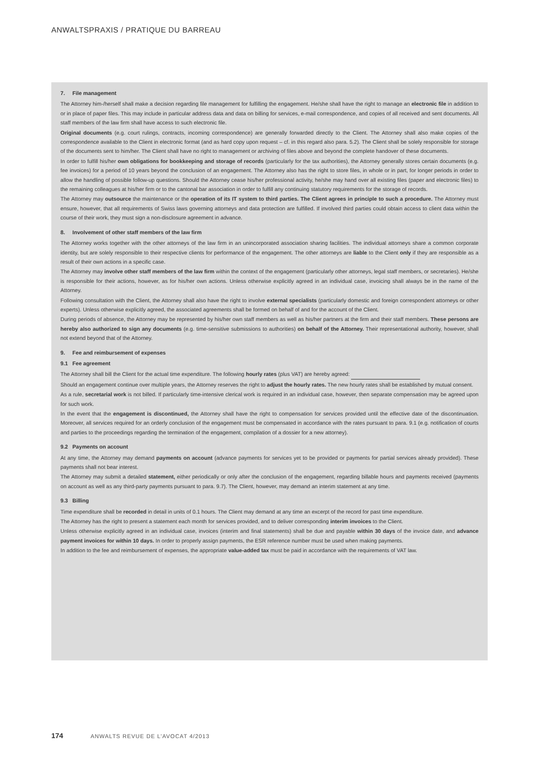ANWALTSPRAXIS / PRATIQUE DU BARREAU
7. File management
The Attorney him-/herself shall make a decision regarding file management for fulfilling the engagement. He/she shall have the right to manage an electronic file in addition to or in place of paper files. This may include in particular address data and data on billing for services, e-mail correspondence, and copies of all received and sent documents. All staff members of the law firm shall have access to such electronic file.
Original documents (e.g. court rulings, contracts, incoming correspondence) are generally forwarded directly to the Client. The Attorney shall also make copies of the correspondence available to the Client in electronic format (and as hard copy upon request – cf. in this regard also para. 5.2). The Client shall be solely responsible for storage of the documents sent to him/her. The Client shall have no right to management or archiving of files above and beyond the complete handover of these documents.
In order to fulfill his/her own obligations for bookkeeping and storage of records (particularly for the tax authorities), the Attorney generally stores certain documents (e.g. fee invoices) for a period of 10 years beyond the conclusion of an engagement. The Attorney also has the right to store files, in whole or in part, for longer periods in order to allow the handling of possible follow-up questions. Should the Attorney cease his/her professional activity, he/she may hand over all existing files (paper and electronic files) to the remaining colleagues at his/her firm or to the cantonal bar association in order to fulfill any continuing statutory requirements for the storage of records.
The Attorney may outsource the maintenance or the operation of its IT system to third parties. The Client agrees in principle to such a procedure. The Attorney must ensure, however, that all requirements of Swiss laws governing attorneys and data protection are fulfilled. If involved third parties could obtain access to client data within the course of their work, they must sign a non-disclosure agreement in advance.
8. Involvement of other staff members of the law firm
The Attorney works together with the other attorneys of the law firm in an unincorporated association sharing facilities. The individual attorneys share a common corporate identity, but are solely responsible to their respective clients for performance of the engagement. The other attorneys are liable to the Client only if they are responsible as a result of their own actions in a specific case.
The Attorney may involve other staff members of the law firm within the context of the engagement (particularly other attorneys, legal staff members, or secretaries). He/she is responsible for their actions, however, as for his/her own actions. Unless otherwise explicitly agreed in an individual case, invoicing shall always be in the name of the Attorney.
Following consultation with the Client, the Attorney shall also have the right to involve external specialists (particularly domestic and foreign correspondent attorneys or other experts). Unless otherwise explicitly agreed, the associated agreements shall be formed on behalf of and for the account of the Client.
During periods of absence, the Attorney may be represented by his/her own staff members as well as his/her partners at the firm and their staff members. These persons are hereby also authorized to sign any documents (e.g. time-sensitive submissions to authorities) on behalf of the Attorney. Their representational authority, however, shall not extend beyond that of the Attorney.
9. Fee and reimbursement of expenses
9.1 Fee agreement
The Attorney shall bill the Client for the actual time expenditure. The following hourly rates (plus VAT) are hereby agreed:
Should an engagement continue over multiple years, the Attorney reserves the right to adjust the hourly rates. The new hourly rates shall be established by mutual consent.
As a rule, secretarial work is not billed. If particularly time-intensive clerical work is required in an individual case, however, then separate compensation may be agreed upon for such work.
In the event that the engagement is discontinued, the Attorney shall have the right to compensation for services provided until the effective date of the discontinuation. Moreover, all services required for an orderly conclusion of the engagement must be compensated in accordance with the rates pursuant to para. 9.1 (e.g. notification of courts and parties to the proceedings regarding the termination of the engagement, compilation of a dossier for a new attorney).
9.2 Payments on account
At any time, the Attorney may demand payments on account (advance payments for services yet to be provided or payments for partial services already provided). These payments shall not bear interest.
The Attorney may submit a detailed statement, either periodically or only after the conclusion of the engagement, regarding billable hours and payments received (payments on account as well as any third-party payments pursuant to para. 9.7). The Client, however, may demand an interim statement at any time.
9.3 Billing
Time expenditure shall be recorded in detail in units of 0.1 hours. The Client may demand at any time an excerpt of the record for past time expenditure.
The Attorney has the right to present a statement each month for services provided, and to deliver corresponding interim invoices to the Client.
Unless otherwise explicitly agreed in an individual case, invoices (interim and final statements) shall be due and payable within 30 days of the invoice date, and advance payment invoices for within 10 days. In order to properly assign payments, the ESR reference number must be used when making payments.
In addition to the fee and reimbursement of expenses, the appropriate value-added tax must be paid in accordance with the requirements of VAT law.
174 ANWALTS REVUE DE L’AVOCAT 4/2013